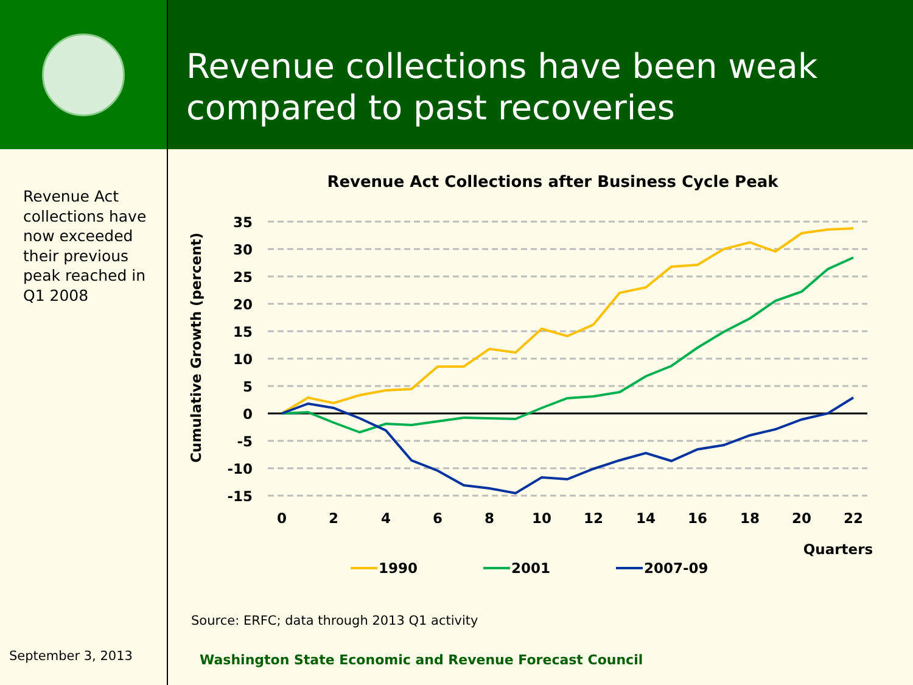Revenue collections have been weak compared to past recoveries
Revenue Act collections have now exceeded their previous peak reached in Q1 2008
September 3, 2013
Revenue Act Collections after Business Cycle Peak
35
30
25
20
15
10
5
0
-5
-10
-15
0
2
4
6
8
10
12
14
16
18
20
22
Quarters
Cumulative Growth (percent)
1990
2001
2007-09
Source: ERFC; data through 2013 Q1 activity
Washington State Economic and Revenue Forecast Council